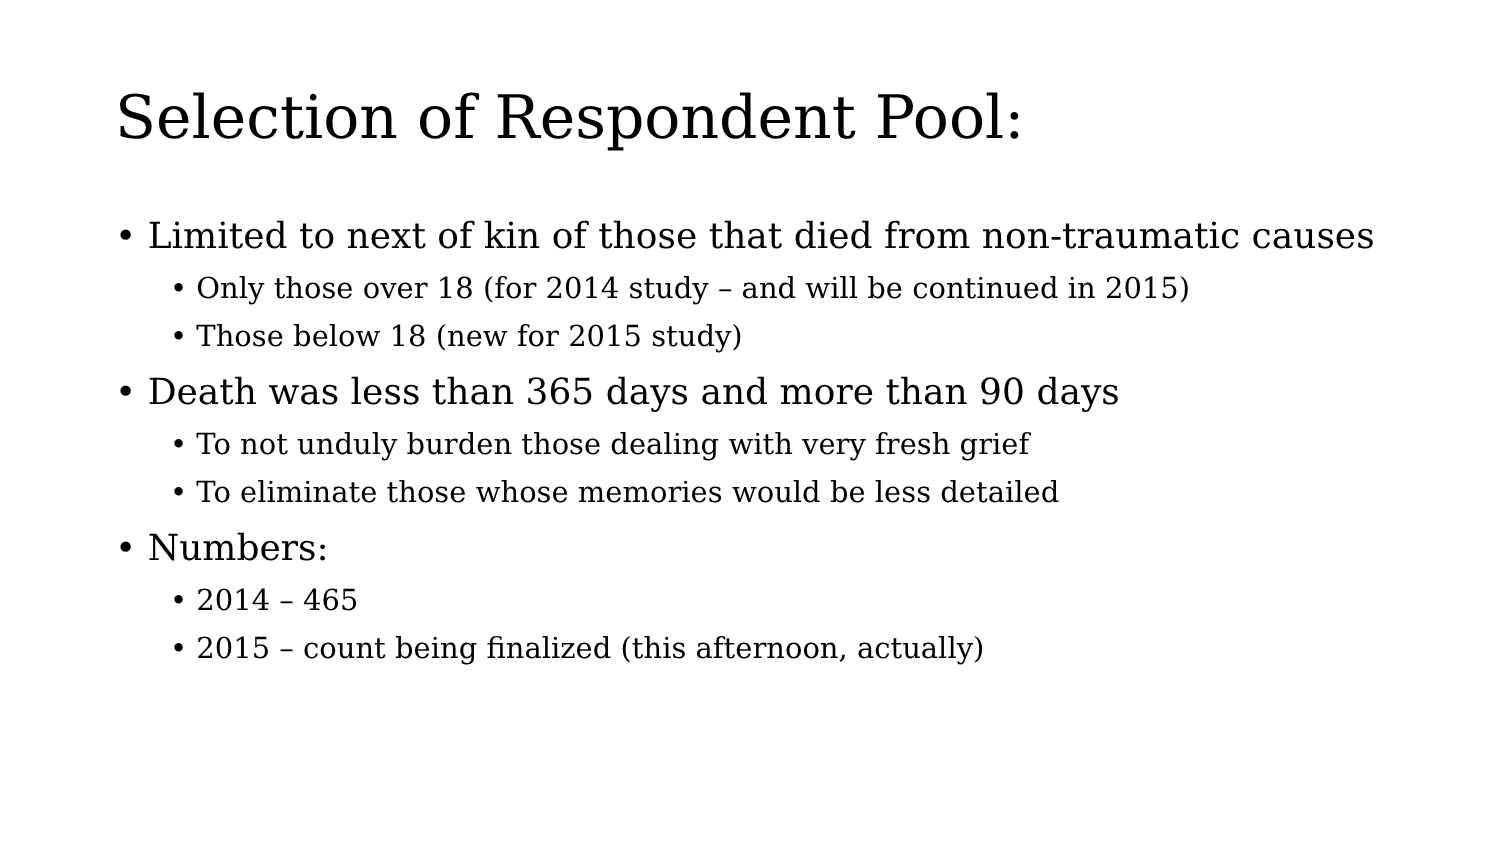Selection of Respondent Pool:
• Limited to next of kin of those that died from non-traumatic causes
• Only those over 18 (for 2014 study – and will be continued in 2015)
• Those below 18 (new for 2015 study)
• Death was less than 365 days and more than 90 days
• To not unduly burden those dealing with very fresh grief
• To eliminate those whose memories would be less detailed
• Numbers:
• 2014 – 465
• 2015 – count being finalized (this afternoon, actually)